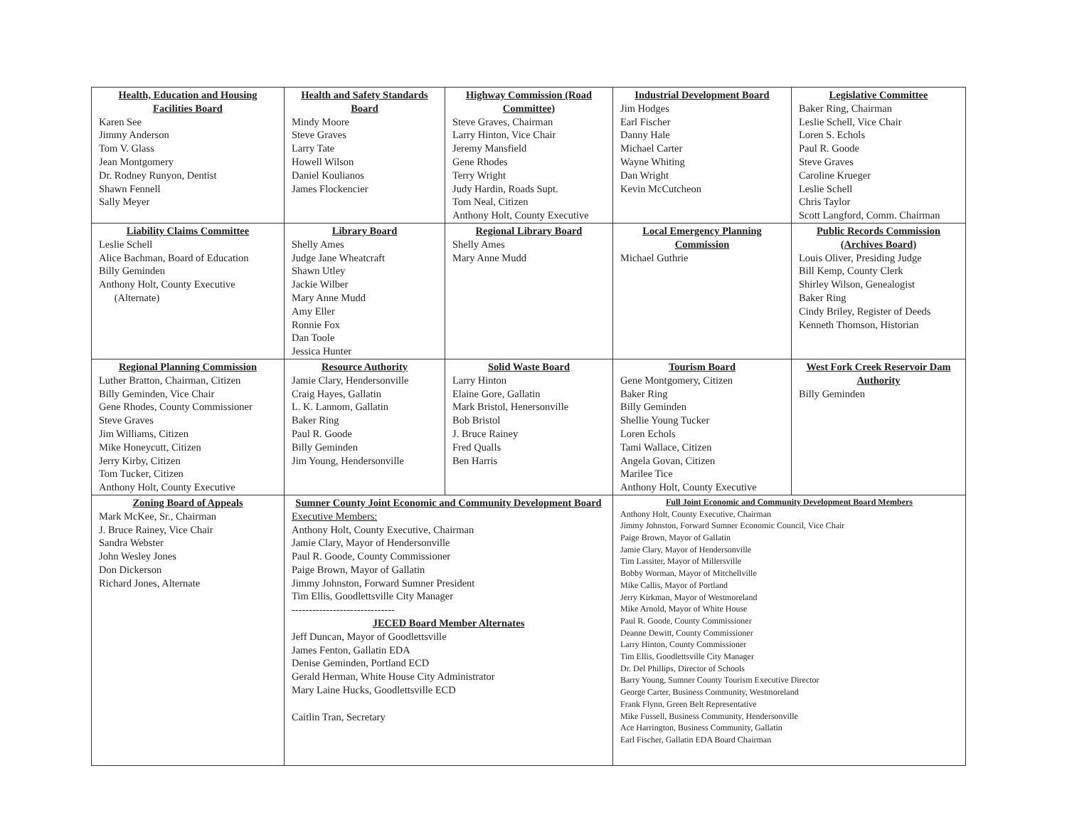| Health, Education and Housing Facilities Board Karen See Jimmy Anderson Tom V. Glass Jean Montgomery Dr. Rodney Runyon, Dentist Shawn Fennell Sally Meyer | Health and Safety Standards Board Mindy Moore Steve Graves Larry Tate Howell Wilson Daniel Koulianos James Flockencier | Highway Commission (Road Committee) Steve Graves, Chairman Larry Hinton, Vice Chair Jeremy Mansfield Gene Rhodes Terry Wright Judy Hardin, Roads Supt. Tom Neal, Citizen Anthony Holt, County Executive | Industrial Development Board Jim Hodges Earl Fischer Danny Hale Michael Carter Wayne Whiting Dan Wright Kevin McCutcheon | Legislative Committee Baker Ring, Chairman Leslie Schell, Vice Chair Loren S. Echols Paul R. Goode Steve Graves Caroline Krueger Leslie Schell Chris Taylor Scott Langford, Comm. Chairman |
| Liability Claims Committee Leslie Schell Alice Bachman, Board of Education Billy Geminden Anthony Holt, County Executive (Alternate) | Library Board Shelly Ames Judge Jane Wheatcraft Shawn Utley Jackie Wilber Mary Anne Mudd Amy Eller Ronnie Fox Dan Toole Jessica Hunter | Regional Library Board Shelly Ames Mary Anne Mudd | Local Emergency Planning Commission Michael Guthrie | Public Records Commission (Archives Board) Louis Oliver, Presiding Judge Bill Kemp, County Clerk Shirley Wilson, Genealogist Baker Ring Cindy Briley, Register of Deeds Kenneth Thomson, Historian |
| Regional Planning Commission Luther Bratton, Chairman, Citizen Billy Geminden, Vice Chair Gene Rhodes, County Commissioner Steve Graves Jim Williams, Citizen Mike Honeycutt, Citizen Jerry Kirby, Citizen Tom Tucker, Citizen Anthony Holt, County Executive | Resource Authority Jamie Clary, Hendersonville Craig Hayes, Gallatin L. K. Lannom, Gallatin Baker Ring Paul R. Goode Billy Geminden Jim Young, Hendersonville | Solid Waste Board Larry Hinton Elaine Gore, Gallatin Mark Bristol, Henersonville Bob Bristol J. Bruce Rainey Fred Qualls Ben Harris | Tourism Board Gene Montgomery, Citizen Baker Ring Billy Geminden Shellie Young Tucker Loren Echols Tami Wallace, Citizen Angela Govan, Citizen Marilee Tice Anthony Holt, County Executive | West Fork Creek Reservoir Dam Authority Billy Geminden |
| Zoning Board of Appeals Mark McKee, Sr., Chairman J. Bruce Rainey, Vice Chair Sandra Webster John Wesley Jones Don Dickerson Richard Jones, Alternate | Sumner County Joint Economic and Community Development Board Executive Members: Anthony Holt, County Executive, Chairman Jamie Clary, Mayor of Hendersonville Paul R. Goode, County Commissioner Paige Brown, Mayor of Gallatin Jimmy Johnston, Forward Sumner President Tim Ellis, Goodlettsville City Manager ------------------------------ JECED Board Member Alternates Jeff Duncan, Mayor of Goodlettsville James Fenton, Gallatin EDA Denise Geminden, Portland ECD Gerald Herman, White House City Administrator Mary Laine Hucks, Goodlettsville ECD Caitlin Tran, Secretary | | Full Joint Economic and Community Development Board Members Anthony Holt, County Executive, Chairman Jimmy Johnston, Forward Sumner Economic Council, Vice Chair Paige Brown, Mayor of Gallatin Jamie Clary, Mayor of Hendersonville Tim Lassiter, Mayor of Millersville Bobby Worman, Mayor of Mitchellville Mike Callis, Mayor of Portland Jerry Kirkman, Mayor of Westmoreland Mike Arnold, Mayor of White House Paul R. Goode, County Commissioner Deanne Dewitt, County Commissioner Larry Hinton, County Commissioner Tim Ellis, Goodlettsville City Manager Dr. Del Phillips, Director of Schools Barry Young, Sumner County Tourism Executive Director George Carter, Business Community, Westmoreland Frank Flynn, Green Belt Representative Mike Fussell, Business Community, Hendersonville Ace Harrington, Business Community, Gallatin Earl Fischer, Gallatin EDA Board Chairman | |